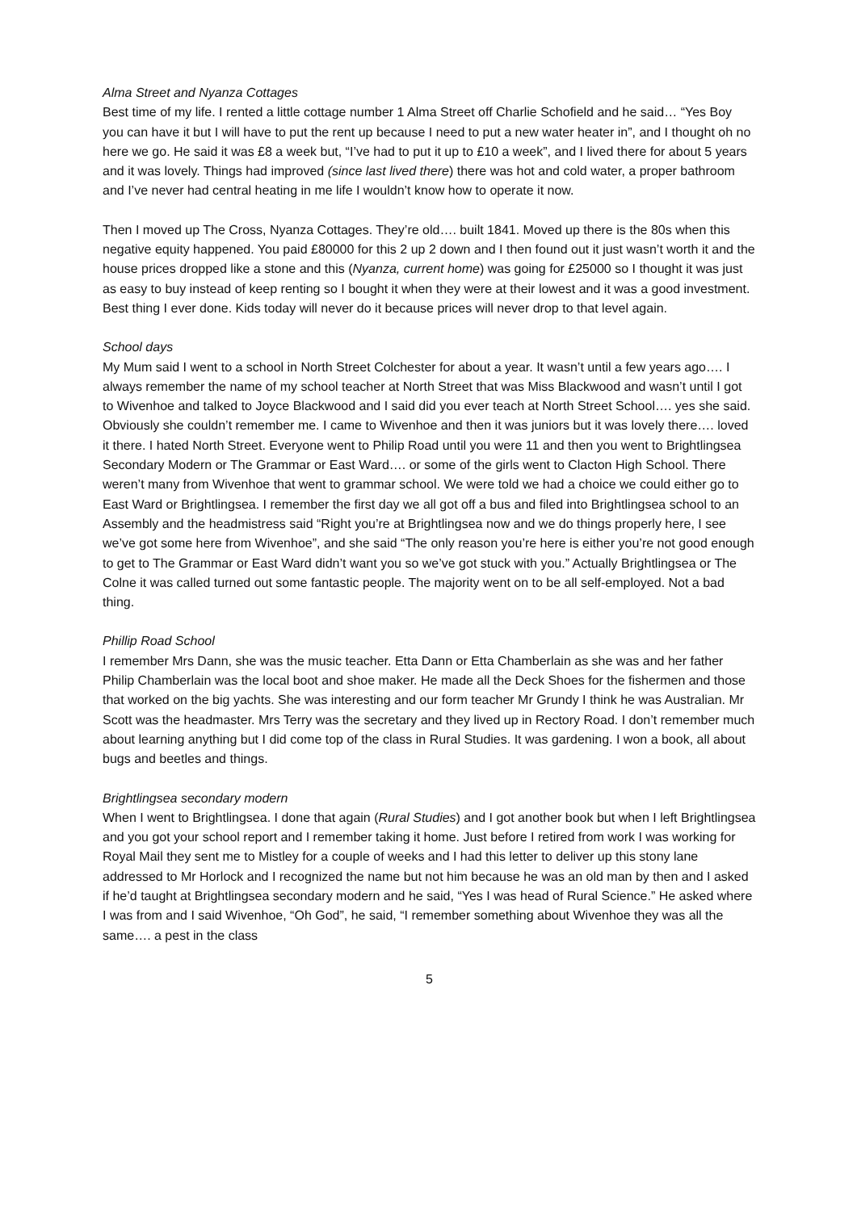Alma Street and Nyanza Cottages
Best time of my life. I rented a little cottage number 1 Alma Street off Charlie Schofield and he said… “Yes Boy you can have it but I will have to put the rent up because I need to put a new water heater in”, and I thought oh no here we go. He said it was £8 a week but, “I’ve had to put it up to £10 a week”, and I lived there for about 5 years and it was lovely. Things had improved (since last lived there) there was hot and cold water, a proper bathroom and I’ve never had central heating in me life I wouldn’t know how to operate it now.
Then I moved up The Cross, Nyanza Cottages. They’re old…. built 1841. Moved up there is the 80s when this negative equity happened. You paid £80000 for this 2 up 2 down and I then found out it just wasn’t worth it and the house prices dropped like a stone and this (Nyanza, current home) was going for £25000 so I thought it was just as easy to buy instead of keep renting so I bought it when they were at their lowest and it was a good investment. Best thing I ever done. Kids today will never do it because prices will never drop to that level again.
School days
My Mum said I went to a school in North Street Colchester for about a year. It wasn’t until a few years ago…. I always remember the name of my school teacher at North Street that was Miss Blackwood and wasn’t until I got to Wivenhoe and talked to Joyce Blackwood and I said did you ever teach at North Street School…. yes she said. Obviously she couldn’t remember me. I came to Wivenhoe and then it was juniors but it was lovely there…. loved it there. I hated North Street. Everyone went to Philip Road until you were 11 and then you went to Brightlingsea Secondary Modern or The Grammar or East Ward…. or some of the girls went to Clacton High School. There weren’t many from Wivenhoe that went to grammar school. We were told we had a choice we could either go to East Ward or Brightlingsea. I remember the first day we all got off a bus and filed into Brightlingsea school to an Assembly and the headmistress said “Right you’re at Brightlingsea now and we do things properly here, I see we’ve got some here from Wivenhoe”, and she said “The only reason you’re here is either you’re not good enough to get to The Grammar or East Ward didn’t want you so we’ve got stuck with you.” Actually Brightlingsea or The Colne it was called turned out some fantastic people. The majority went on to be all self-employed. Not a bad thing.
Phillip Road School
I remember Mrs Dann, she was the music teacher. Etta Dann or Etta Chamberlain as she was and her father Philip Chamberlain was the local boot and shoe maker. He made all the Deck Shoes for the fishermen and those that worked on the big yachts. She was interesting and our form teacher Mr Grundy I think he was Australian. Mr Scott was the headmaster. Mrs Terry was the secretary and they lived up in Rectory Road. I don’t remember much about learning anything but I did come top of the class in Rural Studies. It was gardening. I won a book, all about bugs and beetles and things.
Brightlingsea secondary modern
When I went to Brightlingsea. I done that again (Rural Studies) and I got another book but when I left Brightlingsea and you got your school report and I remember taking it home. Just before I retired from work I was working for Royal Mail they sent me to Mistley for a couple of weeks and I had this letter to deliver up this stony lane addressed to Mr Horlock and I recognized the name but not him because he was an old man by then and I asked if he’d taught at Brightlingsea secondary modern and he said, “Yes I was head of Rural Science.” He asked where I was from and I said Wivenhoe, “Oh God”, he said, “I remember something about Wivenhoe they was all the same…. a pest in the class
5